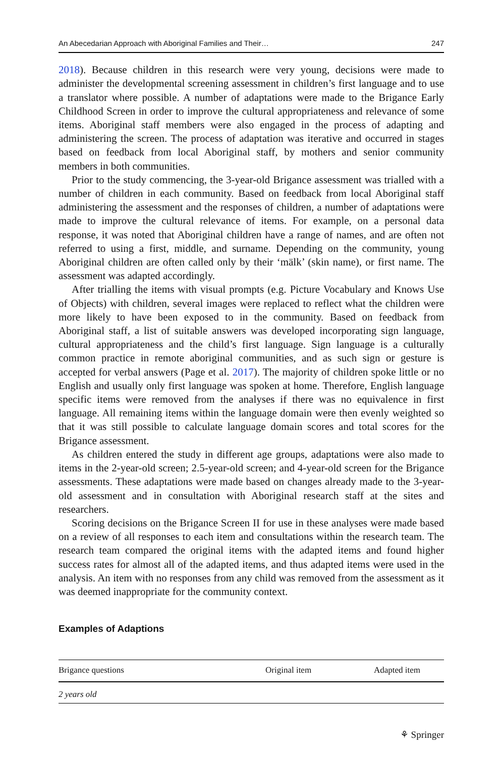An Abecedarian Approach with Aboriginal Families and Their… 247
2018). Because children in this research were very young, decisions were made to administer the developmental screening assessment in children’s first language and to use a translator where possible. A number of adaptations were made to the Brigance Early Childhood Screen in order to improve the cultural appropriateness and relevance of some items. Aboriginal staff members were also engaged in the process of adapting and administering the screen. The process of adaptation was iterative and occurred in stages based on feedback from local Aboriginal staff, by mothers and senior community members in both communities.
Prior to the study commencing, the 3-year-old Brigance assessment was trialled with a number of children in each community. Based on feedback from local Aboriginal staff administering the assessment and the responses of children, a number of adaptations were made to improve the cultural relevance of items. For example, on a personal data response, it was noted that Aboriginal children have a range of names, and are often not referred to using a first, middle, and surname. Depending on the community, young Aboriginal children are often called only by their ‘mälk’ (skin name), or first name. The assessment was adapted accordingly.
After trialling the items with visual prompts (e.g. Picture Vocabulary and Knows Use of Objects) with children, several images were replaced to reflect what the children were more likely to have been exposed to in the community. Based on feedback from Aboriginal staff, a list of suitable answers was developed incorporating sign language, cultural appropriateness and the child’s first language. Sign language is a culturally common practice in remote aboriginal communities, and as such sign or gesture is accepted for verbal answers (Page et al. 2017). The majority of children spoke little or no English and usually only first language was spoken at home. Therefore, English language specific items were removed from the analyses if there was no equivalence in first language. All remaining items within the language domain were then evenly weighted so that it was still possible to calculate language domain scores and total scores for the Brigance assessment.
As children entered the study in different age groups, adaptations were also made to items in the 2-year-old screen; 2.5-year-old screen; and 4-year-old screen for the Brigance assessments. These adaptations were made based on changes already made to the 3-year-old assessment and in consultation with Aboriginal research staff at the sites and researchers.
Scoring decisions on the Brigance Screen II for use in these analyses were made based on a review of all responses to each item and consultations within the research team. The research team compared the original items with the adapted items and found higher success rates for almost all of the adapted items, and thus adapted items were used in the analysis. An item with no responses from any child was removed from the assessment as it was deemed inappropriate for the community context.
Examples of Adaptions
| Brigance questions | Original item | Adapted item |
| --- | --- | --- |
| 2 years old | | |
⚘ Springer